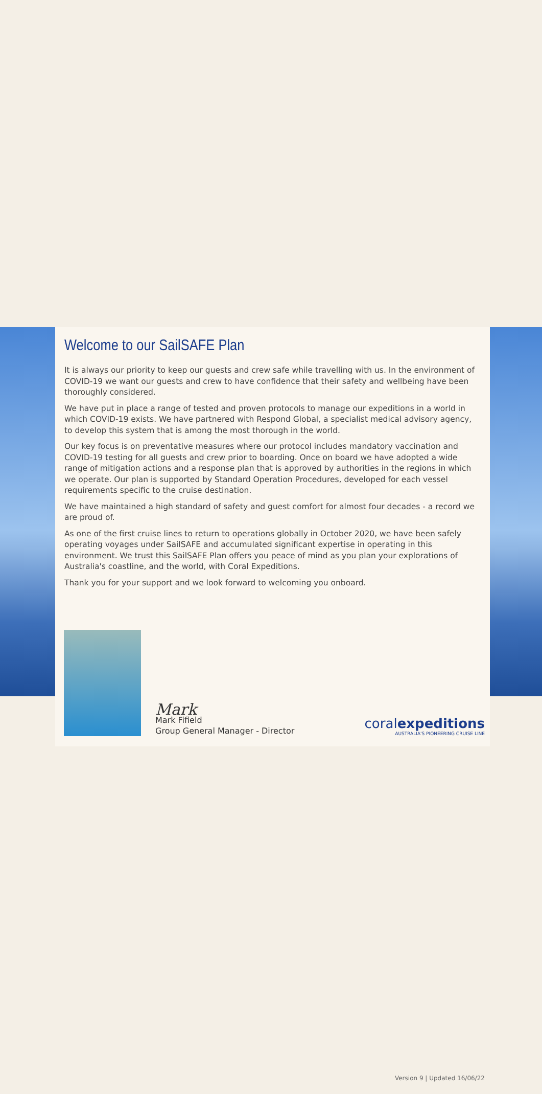Welcome to our SailSAFE Plan
It is always our priority to keep our guests and crew safe while travelling with us. In the environment of COVID-19 we want our guests and crew to have confidence that their safety and wellbeing have been thoroughly considered.
We have put in place a range of tested and proven protocols to manage our expeditions in a world in which COVID-19 exists. We have partnered with Respond Global, a specialist medical advisory agency, to develop this system that is among the most thorough in the world.
Our key focus is on preventative measures where our protocol includes mandatory vaccination and COVID-19 testing for all guests and crew prior to boarding. Once on board we have adopted a wide range of mitigation actions and a response plan that is approved by authorities in the regions in which we operate. Our plan is supported by Standard Operation Procedures, developed for each vessel requirements specific to the cruise destination.
We have maintained a high standard of safety and guest comfort for almost four decades - a record we are proud of.
As one of the first cruise lines to return to operations globally in October 2020, we have been safely operating voyages under SailSAFE and accumulated significant expertise in operating in this environment. We trust this SailSAFE Plan offers you peace of mind as you plan your explorations of Australia's coastline, and the world, with Coral Expeditions.
Thank you for your support and we look forward to welcoming you onboard.
Mark
Mark Fifield
Group General Manager - Director
coralexpeditions
AUSTRALIA'S PIONEERING CRUISE LINE
Version 9 | Updated 16/06/22